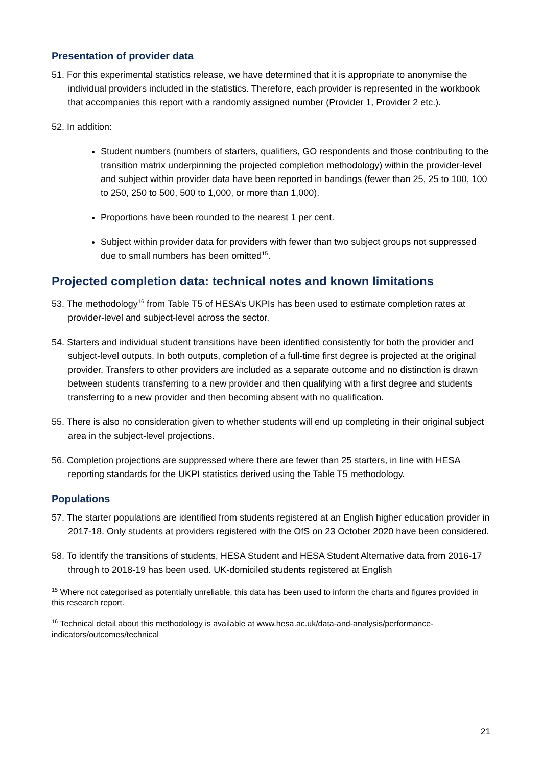Presentation of provider data
51. For this experimental statistics release, we have determined that it is appropriate to anonymise the individual providers included in the statistics. Therefore, each provider is represented in the workbook that accompanies this report with a randomly assigned number (Provider 1, Provider 2 etc.).
52. In addition:
Student numbers (numbers of starters, qualifiers, GO respondents and those contributing to the transition matrix underpinning the projected completion methodology) within the provider-level and subject within provider data have been reported in bandings (fewer than 25, 25 to 100, 100 to 250, 250 to 500, 500 to 1,000, or more than 1,000).
Proportions have been rounded to the nearest 1 per cent.
Subject within provider data for providers with fewer than two subject groups not suppressed due to small numbers has been omitted<sup>15</sup>.
Projected completion data: technical notes and known limitations
53. The methodology<sup>16</sup> from Table T5 of HESA’s UKPIs has been used to estimate completion rates at provider-level and subject-level across the sector.
54. Starters and individual student transitions have been identified consistently for both the provider and subject-level outputs. In both outputs, completion of a full-time first degree is projected at the original provider. Transfers to other providers are included as a separate outcome and no distinction is drawn between students transferring to a new provider and then qualifying with a first degree and students transferring to a new provider and then becoming absent with no qualification.
55. There is also no consideration given to whether students will end up completing in their original subject area in the subject-level projections.
56. Completion projections are suppressed where there are fewer than 25 starters, in line with HESA reporting standards for the UKPI statistics derived using the Table T5 methodology.
Populations
57. The starter populations are identified from students registered at an English higher education provider in 2017-18. Only students at providers registered with the OfS on 23 October 2020 have been considered.
58. To identify the transitions of students, HESA Student and HESA Student Alternative data from 2016-17 through to 2018-19 has been used. UK-domiciled students registered at English
<sup>15</sup> Where not categorised as potentially unreliable, this data has been used to inform the charts and figures provided in this research report.
<sup>16</sup> Technical detail about this methodology is available at www.hesa.ac.uk/data-and-analysis/performance-indicators/outcomes/technical
21